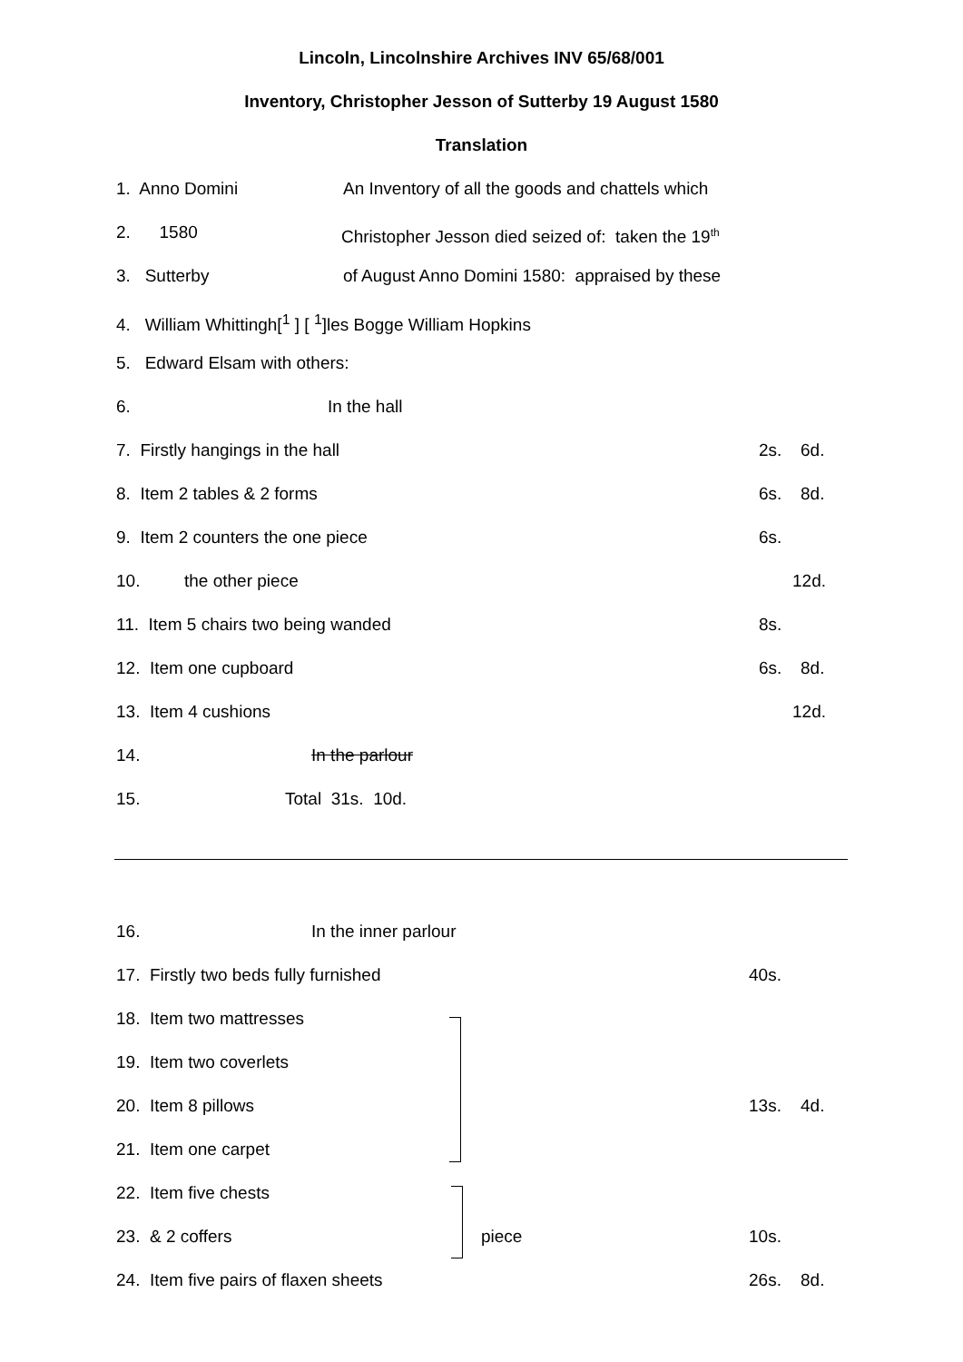Lincoln, Lincolnshire Archives INV 65/68/001
Inventory, Christopher Jesson of Sutterby 19 August 1580
Translation
1. Anno Domini An Inventory of all the goods and chattels which
2. 1580 Christopher Jesson died seized of: taken the 19<sup>th</sup>
3. Sutterby of August Anno Domini 1580: appraised by these
4. William Whittingh[<sup>1</sup> ] [ <sup>1</sup>]les Bogge William Hopkins
5. Edward Elsam with others:
6. In the hall
7. Firstly hangings in the hall 2s. 6d.
8. Item 2 tables & 2 forms 6s. 8d.
9. Item 2 counters the one piece 6s.
10. the other piece 12d.
11. Item 5 chairs two being wanded 8s.
12. Item one cupboard 6s. 8d.
13. Item 4 cushions 12d.
14. In the parlour
15. Total 31s. 10d.
16. In the inner parlour
17. Firstly two beds fully furnished 40s.
18. Item two mattresses
19. Item two coverlets
20. Item 8 pillows 13s. 4d.
21. Item one carpet
22. Item five chests
23. & 2 coffers piece 10s.
24. Item five pairs of flaxen sheets 26s. 8d.